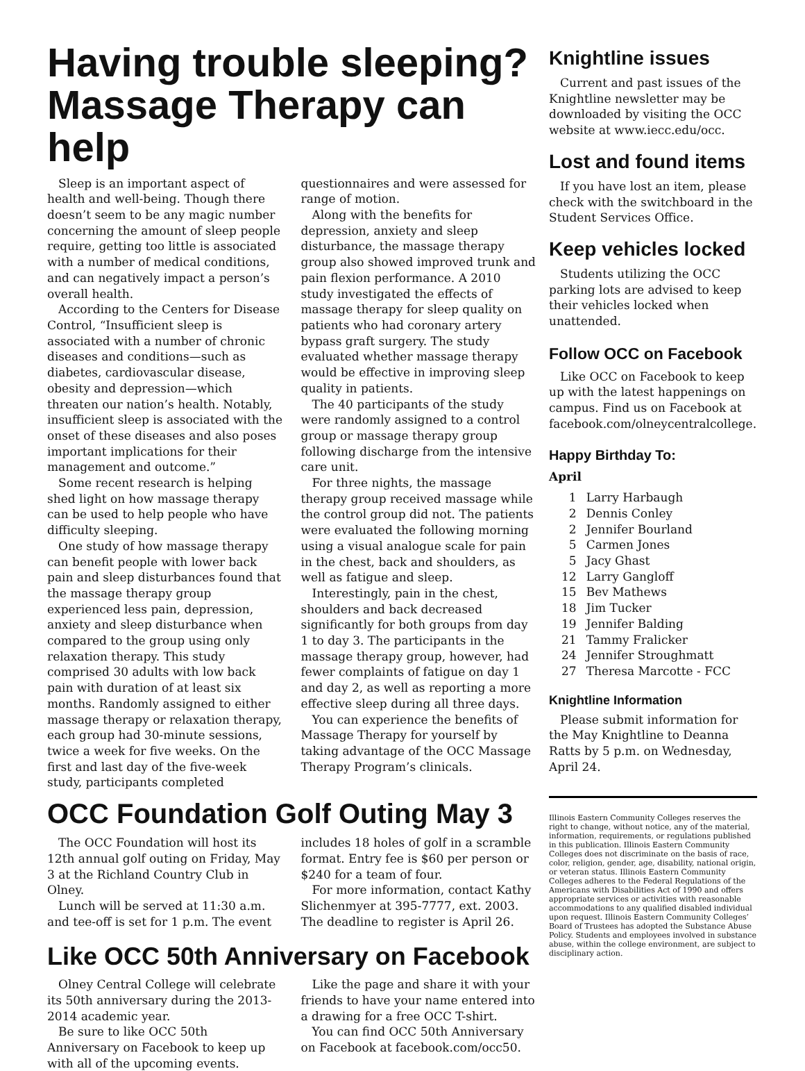Having trouble sleeping? Massage Therapy can help
Sleep is an important aspect of health and well-being. Though there doesn’t seem to be any magic number concerning the amount of sleep people require, getting too little is associated with a number of medical conditions, and can negatively impact a person’s overall health.
According to the Centers for Disease Control, “Insufficient sleep is associated with a number of chronic diseases and conditions—such as diabetes, cardiovascular disease, obesity and depression—which threaten our nation’s health. Notably, insufficient sleep is associated with the onset of these diseases and also poses important implications for their management and outcome.”
Some recent research is helping shed light on how massage therapy can be used to help people who have difficulty sleeping.
One study of how massage therapy can benefit people with lower back pain and sleep disturbances found that the massage therapy group experienced less pain, depression, anxiety and sleep disturbance when compared to the group using only relaxation therapy. This study comprised 30 adults with low back pain with duration of at least six months. Randomly assigned to either massage therapy or relaxation therapy, each group had 30-minute sessions, twice a week for five weeks. On the first and last day of the five-week study, participants completed questionnaires and were assessed for range of motion.
Along with the benefits for depression, anxiety and sleep disturbance, the massage therapy group also showed improved trunk and pain flexion performance. A 2010 study investigated the effects of massage therapy for sleep quality on patients who had coronary artery bypass graft surgery. The study evaluated whether massage therapy would be effective in improving sleep quality in patients.
The 40 participants of the study were randomly assigned to a control group or massage therapy group following discharge from the intensive care unit.
For three nights, the massage therapy group received massage while the control group did not. The patients were evaluated the following morning using a visual analogue scale for pain in the chest, back and shoulders, as well as fatigue and sleep.
Interestingly, pain in the chest, shoulders and back decreased significantly for both groups from day 1 to day 3. The participants in the massage therapy group, however, had fewer complaints of fatigue on day 1 and day 2, as well as reporting a more effective sleep during all three days.
You can experience the benefits of Massage Therapy for yourself by taking advantage of the OCC Massage Therapy Program’s clinicals.
OCC Foundation Golf Outing May 3
The OCC Foundation will host its 12th annual golf outing on Friday, May 3 at the Richland Country Club in Olney.
Lunch will be served at 11:30 a.m. and tee-off is set for 1 p.m. The event includes 18 holes of golf in a scramble format. Entry fee is $60 per person or $240 for a team of four.
For more information, contact Kathy Slichenmyer at 395-7777, ext. 2003. The deadline to register is April 26.
Like OCC 50th Anniversary on Facebook
Olney Central College will celebrate its 50th anniversary during the 2013-2014 academic year.
Be sure to like OCC 50th Anniversary on Facebook to keep up with all of the upcoming events.
Like the page and share it with your friends to have your name entered into a drawing for a free OCC T-shirt.
You can find OCC 50th Anniversary on Facebook at facebook.com/occ50.
Knightline issues
Current and past issues of the Knightline newsletter may be downloaded by visiting the OCC website at www.iecc.edu/occ.
Lost and found items
If you have lost an item, please check with the switchboard in the Student Services Office.
Keep vehicles locked
Students utilizing the OCC parking lots are advised to keep their vehicles locked when unattended.
Follow OCC on Facebook
Like OCC on Facebook to keep up with the latest happenings on campus. Find us on Facebook at facebook.com/olneycentralcollege.
Happy Birthday To:
April
| 1 | Larry Harbaugh |
| 2 | Dennis Conley |
| 2 | Jennifer Bourland |
| 5 | Carmen Jones |
| 5 | Jacy Ghast |
| 12 | Larry Gangloff |
| 15 | Bev Mathews |
| 18 | Jim Tucker |
| 19 | Jennifer Balding |
| 21 | Tammy Fralicker |
| 24 | Jennifer Stroughmatt |
| 27 | Theresa Marcotte - FCC |
Knightline Information
Please submit information for the May Knightline to Deanna Ratts by 5 p.m. on Wednesday, April 24.
Illinois Eastern Community Colleges reserves the right to change, without notice, any of the material, information, requirements, or regulations published in this publication. Illinois Eastern Community Colleges does not discriminate on the basis of race, color, religion, gender, age, disability, national origin, or veteran status. Illinois Eastern Community Colleges adheres to the Federal Regulations of the Americans with Disabilities Act of 1990 and offers appropriate services or activities with reasonable accommodations to any qualified disabled individual upon request. Illinois Eastern Community Colleges’ Board of Trustees has adopted the Substance Abuse Policy. Students and employees involved in substance abuse, within the college environment, are subject to disciplinary action.